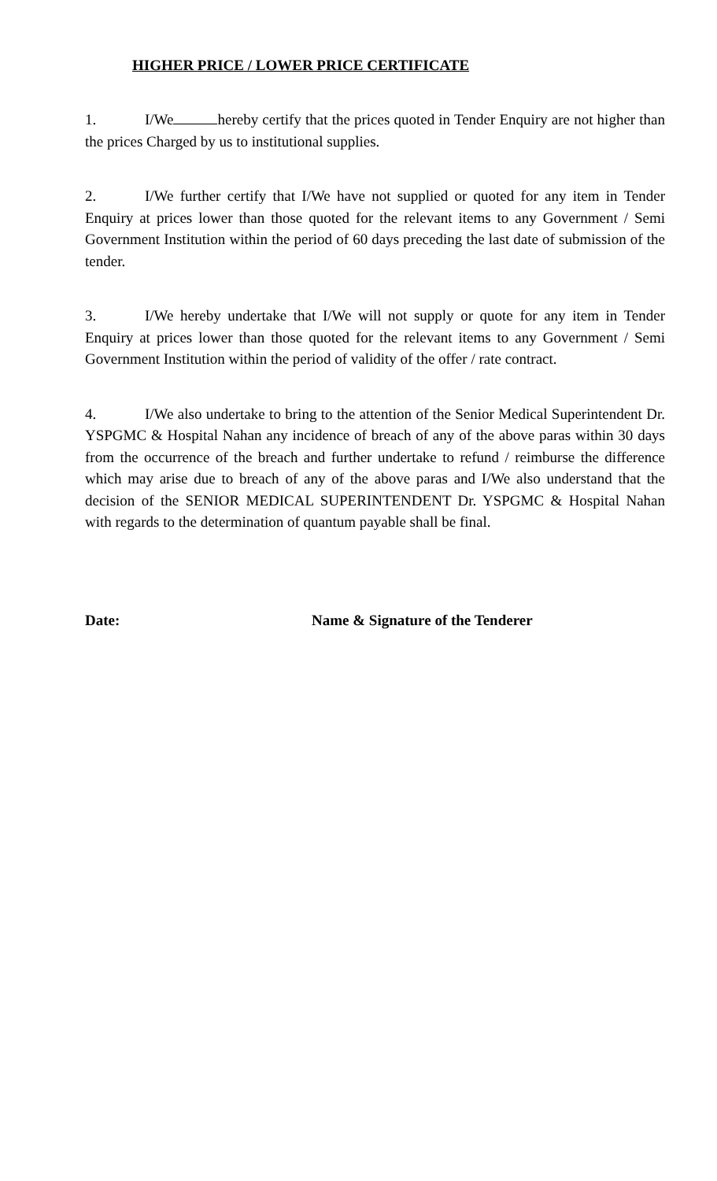HIGHER PRICE / LOWER PRICE CERTIFICATE
1. I/We hereby certify that the prices quoted in Tender Enquiry are not higher than the prices Charged by us to institutional supplies.
2. I/We further certify that I/We have not supplied or quoted for any item in Tender Enquiry at prices lower than those quoted for the relevant items to any Government / Semi Government Institution within the period of 60 days preceding the last date of submission of the tender.
3. I/We hereby undertake that I/We will not supply or quote for any item in Tender Enquiry at prices lower than those quoted for the relevant items to any Government / Semi Government Institution within the period of validity of the offer / rate contract.
4. I/We also undertake to bring to the attention of the Senior Medical Superintendent Dr. YSPGMC & Hospital Nahan any incidence of breach of any of the above paras within 30 days from the occurrence of the breach and further undertake to refund / reimburse the difference which may arise due to breach of any of the above paras and I/We also understand that the decision of the SENIOR MEDICAL SUPERINTENDENT Dr. YSPGMC & Hospital Nahan with regards to the determination of quantum payable shall be final.
Date: Name & Signature of the Tenderer